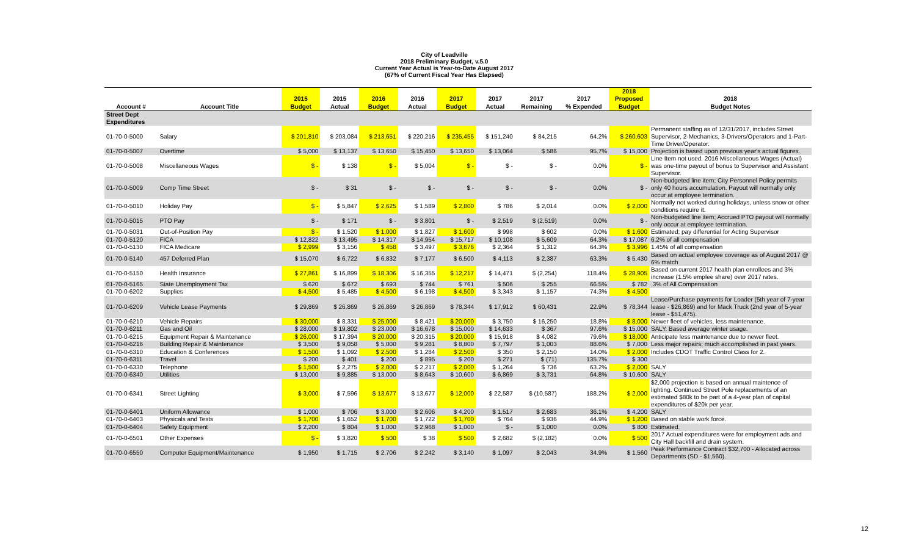City of Leadville
2018 Preliminary Budget, v.5.0
Current Year Actual is Year-to-Date August 2017
(67% of Current Fiscal Year Has Elapsed)
| | | 2015 | 2015 | 2016 | 2016 | 2017 | 2017 | 2017 | 2017 | 2018 Proposed | 2018 |
| --- | --- | --- | --- | --- | --- | --- | --- | --- | --- | --- | --- |
| Account # | Account Title | Budget | Actual | Budget | Actual | Budget | Actual | Remaining | % Expended | Budget | Budget Notes |
| Street Dept Expenditures | | | | | | | | | | | |
| 01-70-0-5000 | Salary | $ 201,810 | $ 203,084 | $ 213,651 | $ 220,216 | $ 235,455 | $ 151,240 | $ 84,215 | 64.2% | $ 260,603 | Permanent staffing as of 12/31/2017, includes Street Supervisor, 2-Mechanics, 3-Drivers/Operators and 1-Part-Time Driver/Operator. |
| 01-70-0-5007 | Overtime | $ 5,000 | $ 13,137 | $ 13,650 | $ 15,450 | $ 13,650 | $ 13,064 | $ 586 | 95.7% | $ 15,000 | Projection is based upon previous year's actual figures. |
| 01-70-0-5008 | Miscellaneous Wages | $ - | $ 138 | $ - | $ 5,004 | $ - | $ - | $ - | 0.0% | $ - | Line Item not used. 2016 Miscellaneous Wages (Actual) was one-time payout of bonus to Supervisor and Assistant Supervisor. |
| 01-70-0-5009 | Comp Time Street | $ - | $ 31 | $ - | $ - | $ - | $ - | $ - | 0.0% | $ - | Non-budgeted line item; City Personnel Policy permits only 40 hours accumulation. Payout will normally only occur at employee termination. |
| 01-70-0-5010 | Holiday Pay | $ - | $ 5,847 | $ 2,625 | $ 1,589 | $ 2,800 | $ 786 | $ 2,014 | 0.0% | $ 2,000 | Normally not worked during holidays, unless snow or other conditions require it. |
| 01-70-0-5015 | PTO Pay | $ - | $ 171 | $ - | $ 3,801 | $ - | $ 2,519 | $ (2,519) | 0.0% | $ - | Non-budgeted line item; Accrued PTO payout will normally only occur at employee termination. |
| 01-70-0-5031 | Out-of-Position Pay | $ - | $ 1,520 | $ 1,000 | $ 1,827 | $ 1,600 | $ 998 | $ 602 | 0.0% | $ 1,600 | Estimated; pay differential for Acting Supervisor |
| 01-70-0-5120 | FICA | $ 12,822 | $ 13,495 | $ 14,317 | $ 14,954 | $ 15,717 | $ 10,108 | $ 5,609 | 64.3% | $ 17,087 | 6.2% of all compensation |
| 01-70-0-5130 | FICA Medicare | $ 2,999 | $ 3,156 | $ 458 | $ 3,497 | $ 3,676 | $ 2,364 | $ 1,312 | 64.3% | $ 3,996 | 1.45% of all compensation |
| 01-70-0-5140 | 457 Deferred Plan | $ 15,070 | $ 6,722 | $ 6,832 | $ 7,177 | $ 6,500 | $ 4,113 | $ 2,387 | 63.3% | $ 5,430 | Based on actual employee coverage as of August 2017 @ 6% match |
| 01-70-0-5150 | Health Insurance | $ 27,861 | $ 16,899 | $ 18,306 | $ 16,355 | $ 12,217 | $ 14,471 | $ (2,254) | 118.4% | $ 28,905 | Based on current 2017 health plan enrollees and 3% increase (1.5% emplee share) over 2017 rates. |
| 01-70-0-5165 | State Unemployment Tax | $ 620 | $ 672 | $ 693 | $ 744 | $ 761 | $ 506 | $ 255 | 66.5% | $ 782 | .3% of All Compensation |
| 01-70-0-6202 | Supplies | $ 4,500 | $ 5,485 | $ 4,500 | $ 6,198 | $ 4,500 | $ 3,343 | $ 1,157 | 74.3% | $ 4,500 | |
| 01-70-0-6209 | Vehicle Lease Payments | $ 29,869 | $ 26,869 | $ 26,869 | $ 26,869 | $ 78,344 | $ 17,912 | $ 60,431 | 22.9% | $ 78,344 | Lease/Purchase payments for Loader (5th year of 7-year lease - $26,869) and for Mack Truck (2nd year of 5-year lease - $51,475). |
| 01-70-0-6210 | Vehicle Repairs | $ 30,000 | $ 8,331 | $ 25,000 | $ 8,421 | $ 20,000 | $ 3,750 | $ 16,250 | 18.8% | $ 8,000 | Newer fleet of vehicles, less maintenance. |
| 01-70-0-6211 | Gas and Oil | $ 28,000 | $ 19,802 | $ 23,000 | $ 16,678 | $ 15,000 | $ 14,633 | $ 367 | 97.6% | $ 15,000 | SALY. Based average winter usage. |
| 01-70-0-6215 | Equipment Repair & Maintenance | $ 26,000 | $ 17,394 | $ 20,000 | $ 20,315 | $ 20,000 | $ 15,918 | $ 4,082 | 79.6% | $ 18,000 | Anticipate less maintenance due to newer fleet. |
| 01-70-0-6216 | Building Repair & Maintenance | $ 3,500 | $ 9,058 | $ 5,000 | $ 9,281 | $ 8,800 | $ 7,797 | $ 1,003 | 88.6% | $ 7,000 | Less major repairs; much accomplished in past years. |
| 01-70-0-6310 | Education & Conferences | $ 1,500 | $ 1,092 | $ 2,500 | $ 1,284 | $ 2,500 | $ 350 | $ 2,150 | 14.0% | $ 2,000 | Includes CDOT Traffic Control Class for 2. |
| 01-70-0-6311 | Travel | $ 200 | $ 401 | $ 200 | $ 895 | $ 200 | $ 271 | $ (71) | 135.7% | $ 300 | |
| 01-70-0-6330 | Telephone | $ 1,500 | $ 2,275 | $ 2,000 | $ 2,217 | $ 2,000 | $ 1,264 | $ 736 | 63.2% | $ 2,000 | SALY |
| 01-70-0-6340 | Utilities | $ 13,000 | $ 9,885 | $ 13,000 | $ 8,643 | $ 10,600 | $ 6,869 | $ 3,731 | 64.8% | $ 10,600 | SALY |
| 01-70-0-6341 | Street Lighting | $ 3,000 | $ 7,596 | $ 13,677 | $ 13,677 | $ 12,000 | $ 22,587 | $ (10,587) | 188.2% | $ 2,000 | $2,000 projection is based on annual maintence of lighting. Continued Street Pole replacements of an estimated $80k to be part of a 4-year plan of capital expenditures of $20k per year. |
| 01-70-0-6401 | Uniform Allowance | $ 1,000 | $ 706 | $ 3,000 | $ 2,606 | $ 4,200 | $ 1,517 | $ 2,683 | 36.1% | $ 4,200 | SALY |
| 01-70-0-6403 | Physicals and Tests | $ 1,700 | $ 1,652 | $ 1,700 | $ 1,722 | $ 1,700 | $ 764 | $ 936 | 44.9% | $ 1,200 | Based on stable work force. |
| 01-70-0-6404 | Safety Equipment | $ 2,200 | $ 804 | $ 1,000 | $ 2,968 | $ 1,000 | $ - | $ 1,000 | 0.0% | $ 800 | Estimated. |
| 01-70-0-6501 | Other Expenses | $ - | $ 3,820 | $ 500 | $ 38 | $ 500 | $ 2,682 | $ (2,182) | 0.0% | $ 500 | 2017 Actual expenditures were for employment ads and City Hall backfill and drain system. |
| 01-70-0-6550 | Computer Equipment/Maintenance | $ 1,950 | $ 1,715 | $ 2,706 | $ 2,242 | $ 3,140 | $ 1,097 | $ 2,043 | 34.9% | $ 1,560 | Peak Performance Contract $32,700 - Allocated across Departments (SD - $1,560). |
12